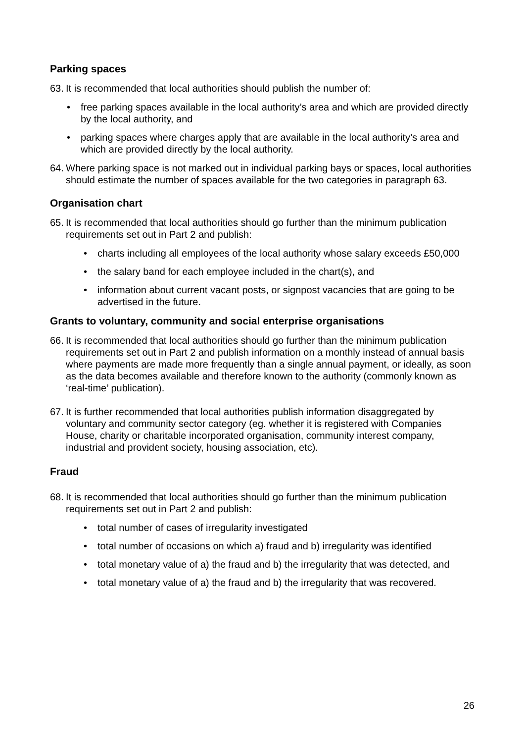Parking spaces
63. It is recommended that local authorities should publish the number of:
• free parking spaces available in the local authority’s area and which are provided directly by the local authority, and
• parking spaces where charges apply that are available in the local authority’s area and which are provided directly by the local authority.
64. Where parking space is not marked out in individual parking bays or spaces, local authorities should estimate the number of spaces available for the two categories in paragraph 63.
Organisation chart
65. It is recommended that local authorities should go further than the minimum publication requirements set out in Part 2 and publish:
• charts including all employees of the local authority whose salary exceeds £50,000
• the salary band for each employee included in the chart(s), and
• information about current vacant posts, or signpost vacancies that are going to be advertised in the future.
Grants to voluntary, community and social enterprise organisations
66. It is recommended that local authorities should go further than the minimum publication requirements set out in Part 2 and publish information on a monthly instead of annual basis where payments are made more frequently than a single annual payment, or ideally, as soon as the data becomes available and therefore known to the authority (commonly known as ‘real-time’ publication).
67. It is further recommended that local authorities publish information disaggregated by voluntary and community sector category (eg. whether it is registered with Companies House, charity or charitable incorporated organisation, community interest company, industrial and provident society, housing association, etc).
Fraud
68. It is recommended that local authorities should go further than the minimum publication requirements set out in Part 2 and publish:
• total number of cases of irregularity investigated
• total number of occasions on which a) fraud and b) irregularity was identified
• total monetary value of a) the fraud and b) the irregularity that was detected, and
• total monetary value of a) the fraud and b) the irregularity that was recovered.
26